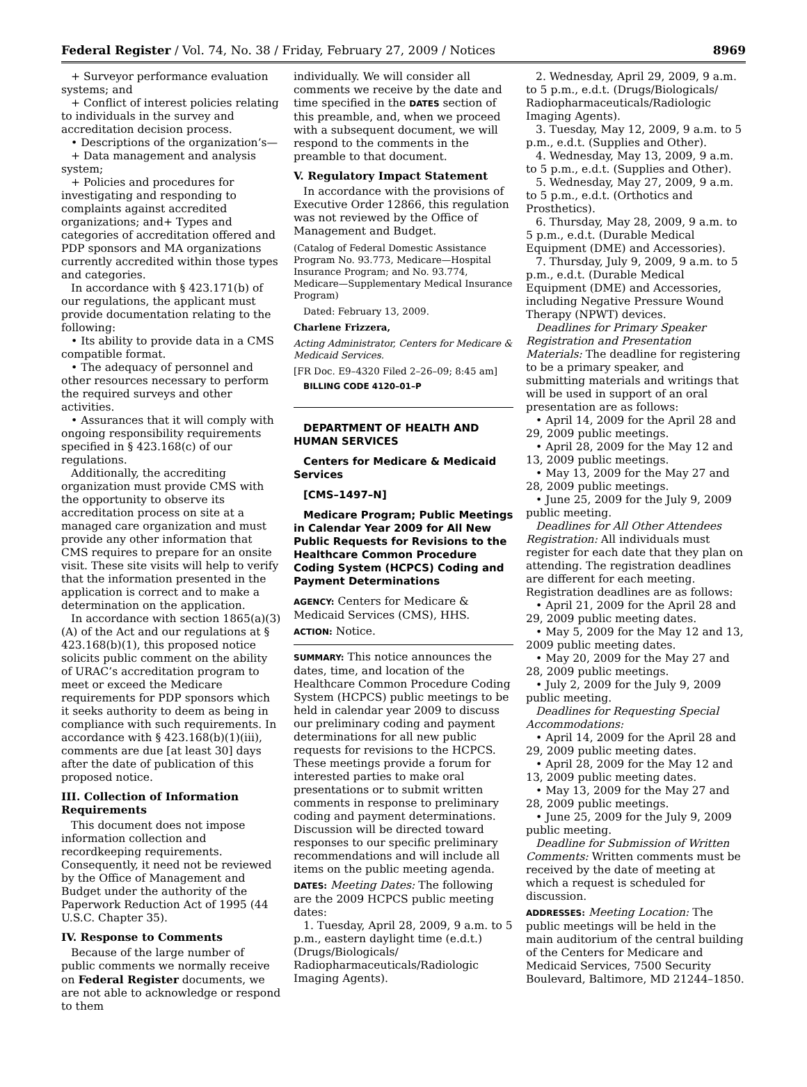Federal Register / Vol. 74, No. 38 / Friday, February 27, 2009 / Notices 8969
+ Surveyor performance evaluation systems; and
+ Conflict of interest policies relating to individuals in the survey and accreditation decision process.
• Descriptions of the organization’s—
+ Data management and analysis system;
+ Policies and procedures for investigating and responding to complaints against accredited organizations; and+ Types and categories of accreditation offered and PDP sponsors and MA organizations currently accredited within those types and categories.
In accordance with § 423.171(b) of our regulations, the applicant must provide documentation relating to the following:
• Its ability to provide data in a CMS compatible format.
• The adequacy of personnel and other resources necessary to perform the required surveys and other activities.
• Assurances that it will comply with ongoing responsibility requirements specified in § 423.168(c) of our regulations.
Additionally, the accrediting organization must provide CMS with the opportunity to observe its accreditation process on site at a managed care organization and must provide any other information that CMS requires to prepare for an onsite visit. These site visits will help to verify that the information presented in the application is correct and to make a determination on the application.
In accordance with section 1865(a)(3)(A) of the Act and our regulations at § 423.168(b)(1), this proposed notice solicits public comment on the ability of URAC’s accreditation program to meet or exceed the Medicare requirements for PDP sponsors which it seeks authority to deem as being in compliance with such requirements. In accordance with § 423.168(b)(1)(iii), comments are due [at least 30] days after the date of publication of this proposed notice.
III. Collection of Information Requirements
This document does not impose information collection and recordkeeping requirements. Consequently, it need not be reviewed by the Office of Management and Budget under the authority of the Paperwork Reduction Act of 1995 (44 U.S.C. Chapter 35).
IV. Response to Comments
Because of the large number of public comments we normally receive on Federal Register documents, we are not able to acknowledge or respond to them
individually. We will consider all comments we receive by the date and time specified in the DATES section of this preamble, and, when we proceed with a subsequent document, we will respond to the comments in the preamble to that document.
V. Regulatory Impact Statement
In accordance with the provisions of Executive Order 12866, this regulation was not reviewed by the Office of Management and Budget.
(Catalog of Federal Domestic Assistance Program No. 93.773, Medicare—Hospital Insurance Program; and No. 93.774, Medicare—Supplementary Medical Insurance Program)
Dated: February 13, 2009.
Charlene Frizzera,
Acting Administrator, Centers for Medicare & Medicaid Services.
[FR Doc. E9–4320 Filed 2–26–09; 8:45 am]
BILLING CODE 4120–01–P
DEPARTMENT OF HEALTH AND HUMAN SERVICES
Centers for Medicare & Medicaid Services
[CMS–1497–N]
Medicare Program; Public Meetings in Calendar Year 2009 for All New Public Requests for Revisions to the Healthcare Common Procedure Coding System (HCPCS) Coding and Payment Determinations
AGENCY: Centers for Medicare & Medicaid Services (CMS), HHS.
ACTION: Notice.
SUMMARY: This notice announces the dates, time, and location of the Healthcare Common Procedure Coding System (HCPCS) public meetings to be held in calendar year 2009 to discuss our preliminary coding and payment determinations for all new public requests for revisions to the HCPCS. These meetings provide a forum for interested parties to make oral presentations or to submit written comments in response to preliminary coding and payment determinations. Discussion will be directed toward responses to our specific preliminary recommendations and will include all items on the public meeting agenda.
DATES: Meeting Dates: The following are the 2009 HCPCS public meeting dates:
1. Tuesday, April 28, 2009, 9 a.m. to 5 p.m., eastern daylight time (e.d.t.) (Drugs/Biologicals/ Radiopharmaceuticals/Radiologic Imaging Agents).
2. Wednesday, April 29, 2009, 9 a.m. to 5 p.m., e.d.t. (Drugs/Biologicals/ Radiopharmaceuticals/Radiologic Imaging Agents).
3. Tuesday, May 12, 2009, 9 a.m. to 5 p.m., e.d.t. (Supplies and Other).
4. Wednesday, May 13, 2009, 9 a.m. to 5 p.m., e.d.t. (Supplies and Other).
5. Wednesday, May 27, 2009, 9 a.m. to 5 p.m., e.d.t. (Orthotics and Prosthetics).
6. Thursday, May 28, 2009, 9 a.m. to 5 p.m., e.d.t. (Durable Medical Equipment (DME) and Accessories).
7. Thursday, July 9, 2009, 9 a.m. to 5 p.m., e.d.t. (Durable Medical Equipment (DME) and Accessories, including Negative Pressure Wound Therapy (NPWT) devices.
Deadlines for Primary Speaker Registration and Presentation Materials: The deadline for registering to be a primary speaker, and submitting materials and writings that will be used in support of an oral presentation are as follows:
• April 14, 2009 for the April 28 and 29, 2009 public meetings.
• April 28, 2009 for the May 12 and 13, 2009 public meetings.
• May 13, 2009 for the May 27 and 28, 2009 public meetings.
• June 25, 2009 for the July 9, 2009 public meeting.
Deadlines for All Other Attendees Registration: All individuals must register for each date that they plan on attending. The registration deadlines are different for each meeting. Registration deadlines are as follows:
• April 21, 2009 for the April 28 and 29, 2009 public meeting dates.
• May 5, 2009 for the May 12 and 13, 2009 public meeting dates.
• May 20, 2009 for the May 27 and 28, 2009 public meetings.
• July 2, 2009 for the July 9, 2009 public meeting.
Deadlines for Requesting Special Accommodations:
• April 14, 2009 for the April 28 and 29, 2009 public meeting dates.
• April 28, 2009 for the May 12 and 13, 2009 public meeting dates.
• May 13, 2009 for the May 27 and 28, 2009 public meetings.
• June 25, 2009 for the July 9, 2009 public meeting.
Deadline for Submission of Written Comments: Written comments must be received by the date of meeting at which a request is scheduled for discussion.
ADDRESSES: Meeting Location: The public meetings will be held in the main auditorium of the central building of the Centers for Medicare and Medicaid Services, 7500 Security Boulevard, Baltimore, MD 21244–1850.